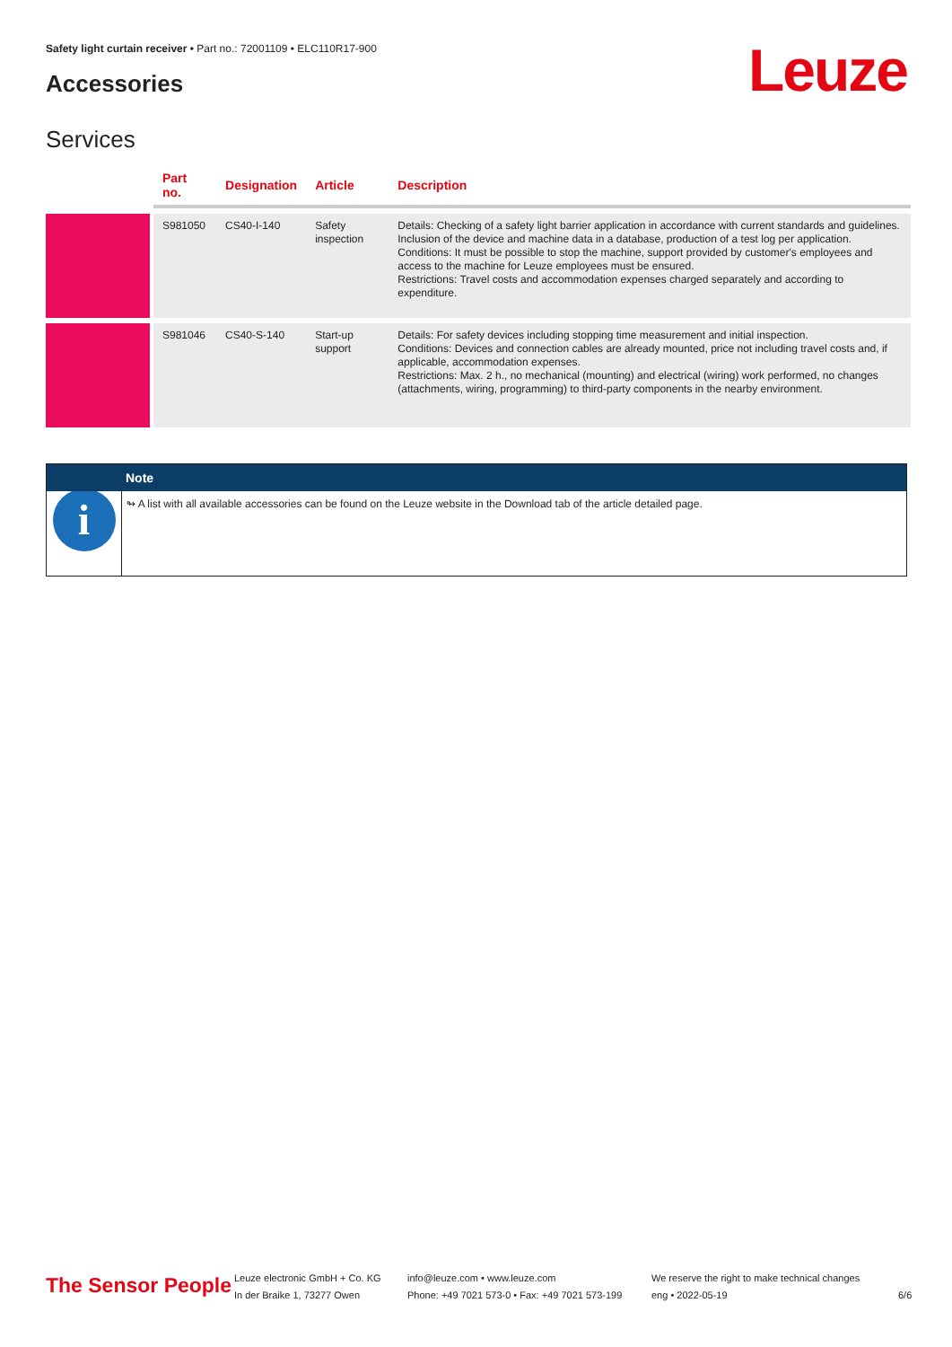Safety light curtain receiver • Part no.: 72001109 • ELC110R17-900
Accessories Leuze
Services
| | Part no. | Designation | Article | Description |
| --- | --- | --- | --- | --- |
| | S981050 | CS40-I-140 | Safety inspection | Details: Checking of a safety light barrier application in accordance with current standards and guidelines. Inclusion of the device and machine data in a database, production of a test log per application. Conditions: It must be possible to stop the machine, support provided by customer's employees and access to the machine for Leuze employees must be ensured. Restrictions: Travel costs and accommodation expenses charged separately and according to expenditure. |
| | S981046 | CS40-S-140 | Start-up support | Details: For safety devices including stopping time measurement and initial inspection. Conditions: Devices and connection cables are already mounted, price not including travel costs and, if applicable, accommodation expenses. Restrictions: Max. 2 h., no mechanical (mounting) and electrical (wiring) work performed, no changes (attachments, wiring, programming) to third-party components in the nearby environment. |
i
Note
↬ A list with all available accessories can be found on the Leuze website in the Download tab of the article detailed page.
The Sensor People
Leuze electronic GmbH + Co. KG
In der Braike 1, 73277 Owen
info@leuze.com • www.leuze.com
Phone: +49 7021 573-0 • Fax: +49 7021 573-199
We reserve the right to make technical changes
eng • 2022-05-19
6/6